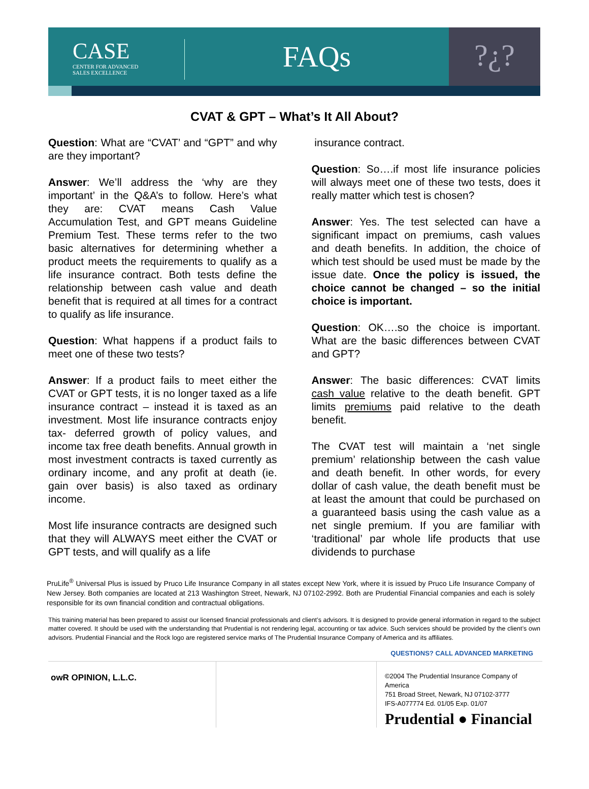CASE
CENTER FOR ADVANCED
SALES EXCELLENCE
FAQs
?¿?
CVAT & GPT – What’s It All About?
Question: What are “CVAT’ and “GPT” and why are they important?
Answer: We’ll address the ‘why are they important’ in the Q&A’s to follow. Here’s what they are: CVAT means Cash Value Accumulation Test, and GPT means Guideline Premium Test. These terms refer to the two basic alternatives for determining whether a product meets the requirements to qualify as a life insurance contract. Both tests define the relationship between cash value and death benefit that is required at all times for a contract to qualify as life insurance.
Question: What happens if a product fails to meet one of these two tests?
Answer: If a product fails to meet either the CVAT or GPT tests, it is no longer taxed as a life insurance contract – instead it is taxed as an investment. Most life insurance contracts enjoy tax- deferred growth of policy values, and income tax free death benefits. Annual growth in most investment contracts is taxed currently as ordinary income, and any profit at death (ie. gain over basis) is also taxed as ordinary income.
Most life insurance contracts are designed such that they will ALWAYS meet either the CVAT or GPT tests, and will qualify as a life
insurance contract.
Question: So….if most life insurance policies will always meet one of these two tests, does it really matter which test is chosen?
Answer: Yes. The test selected can have a significant impact on premiums, cash values and death benefits. In addition, the choice of which test should be used must be made by the issue date. Once the policy is issued, the choice cannot be changed – so the initial choice is important.
Question: OK….so the choice is important. What are the basic differences between CVAT and GPT?
Answer: The basic differences: CVAT limits cash value relative to the death benefit. GPT limits premiums paid relative to the death benefit.
The CVAT test will maintain a ‘net single premium’ relationship between the cash value and death benefit. In other words, for every dollar of cash value, the death benefit must be at least the amount that could be purchased on a guaranteed basis using the cash value as a net single premium. If you are familiar with ‘traditional’ par whole life products that use dividends to purchase
PruLife<sup>®</sup> Universal Plus is issued by Pruco Life Insurance Company in all states except New York, where it is issued by Pruco Life Insurance Company of New Jersey. Both companies are located at 213 Washington Street, Newark, NJ 07102-2992. Both are Prudential Financial companies and each is solely responsible for its own financial condition and contractual obligations.
This training material has been prepared to assist our licensed financial professionals and client’s advisors. It is designed to provide general information in regard to the subject matter covered. It should be used with the understanding that Prudential is not rendering legal, accounting or tax advice. Such services should be provided by the client’s own advisors. Prudential Financial and the Rock logo are registered service marks of The Prudential Insurance Company of America and its affiliates.
QUESTIONS? CALL ADVANCED MARKETING
owR OPINION, L.L.C.
©2004 The Prudential Insurance Company of America
751 Broad Street, Newark, NJ 07102-3777
IFS-A077774 Ed. 01/05 Exp. 01/07
Prudential ● Financial